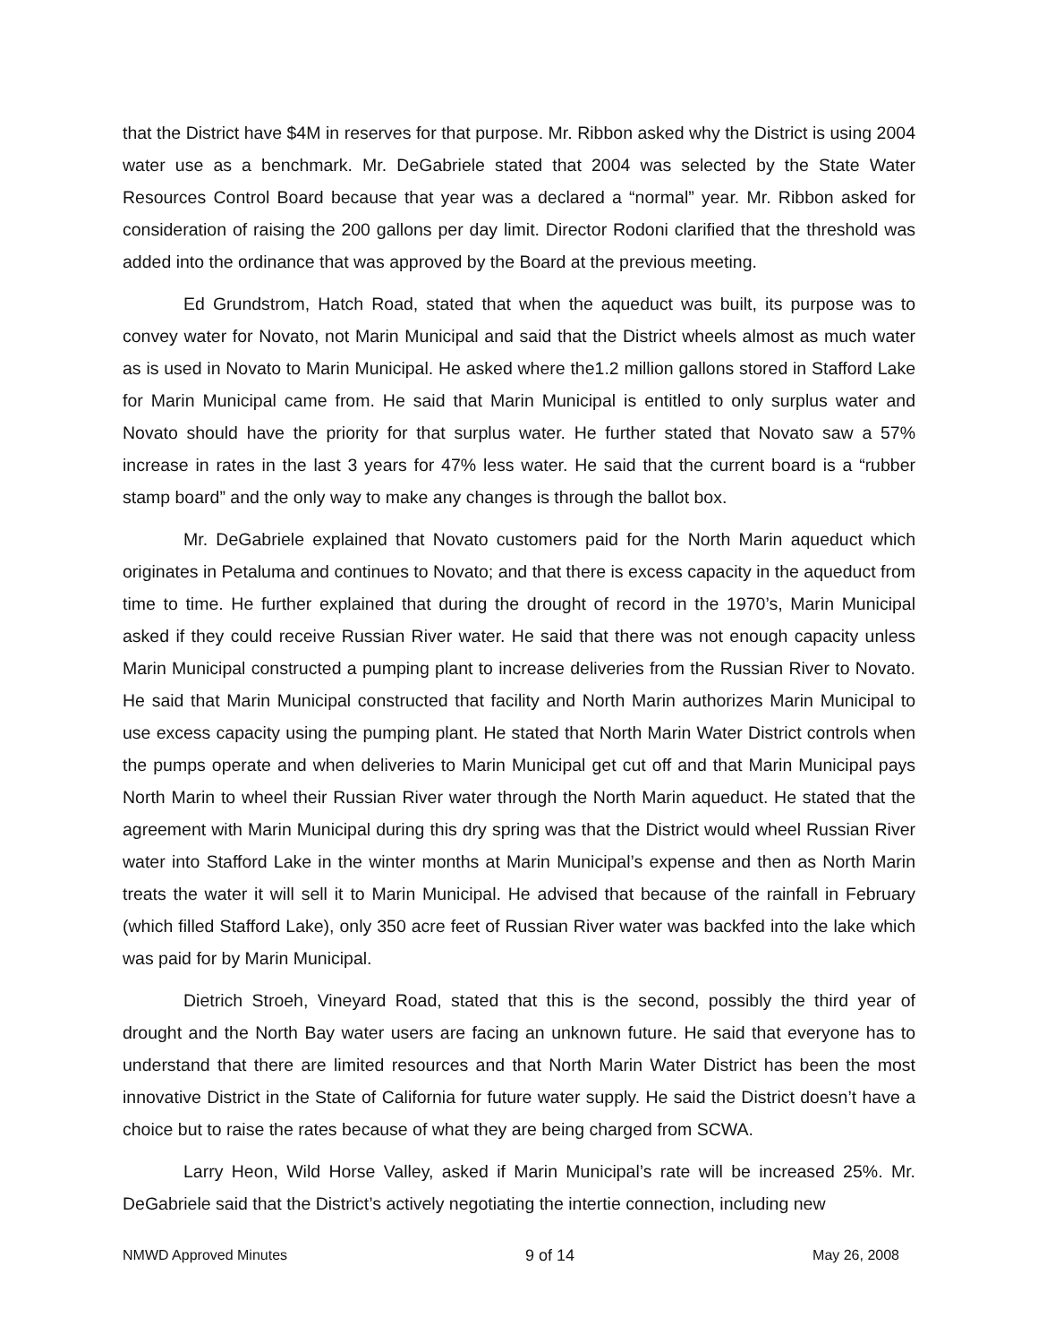that the District have $4M in reserves for that purpose. Mr. Ribbon asked why the District is using 2004 water use as a benchmark. Mr. DeGabriele stated that 2004 was selected by the State Water Resources Control Board because that year was a declared a “normal” year. Mr. Ribbon asked for consideration of raising the 200 gallons per day limit. Director Rodoni clarified that the threshold was added into the ordinance that was approved by the Board at the previous meeting.
Ed Grundstrom, Hatch Road, stated that when the aqueduct was built, its purpose was to convey water for Novato, not Marin Municipal and said that the District wheels almost as much water as is used in Novato to Marin Municipal. He asked where the1.2 million gallons stored in Stafford Lake for Marin Municipal came from. He said that Marin Municipal is entitled to only surplus water and Novato should have the priority for that surplus water. He further stated that Novato saw a 57% increase in rates in the last 3 years for 47% less water. He said that the current board is a “rubber stamp board” and the only way to make any changes is through the ballot box.
Mr. DeGabriele explained that Novato customers paid for the North Marin aqueduct which originates in Petaluma and continues to Novato; and that there is excess capacity in the aqueduct from time to time. He further explained that during the drought of record in the 1970’s, Marin Municipal asked if they could receive Russian River water. He said that there was not enough capacity unless Marin Municipal constructed a pumping plant to increase deliveries from the Russian River to Novato. He said that Marin Municipal constructed that facility and North Marin authorizes Marin Municipal to use excess capacity using the pumping plant. He stated that North Marin Water District controls when the pumps operate and when deliveries to Marin Municipal get cut off and that Marin Municipal pays North Marin to wheel their Russian River water through the North Marin aqueduct. He stated that the agreement with Marin Municipal during this dry spring was that the District would wheel Russian River water into Stafford Lake in the winter months at Marin Municipal’s expense and then as North Marin treats the water it will sell it to Marin Municipal. He advised that because of the rainfall in February (which filled Stafford Lake), only 350 acre feet of Russian River water was backfed into the lake which was paid for by Marin Municipal.
Dietrich Stroeh, Vineyard Road, stated that this is the second, possibly the third year of drought and the North Bay water users are facing an unknown future. He said that everyone has to understand that there are limited resources and that North Marin Water District has been the most innovative District in the State of California for future water supply. He said the District doesn’t have a choice but to raise the rates because of what they are being charged from SCWA.
Larry Heon, Wild Horse Valley, asked if Marin Municipal’s rate will be increased 25%. Mr. DeGabriele said that the District’s actively negotiating the intertie connection, including new
NMWD Approved Minutes 9 of 14 May 26, 2008